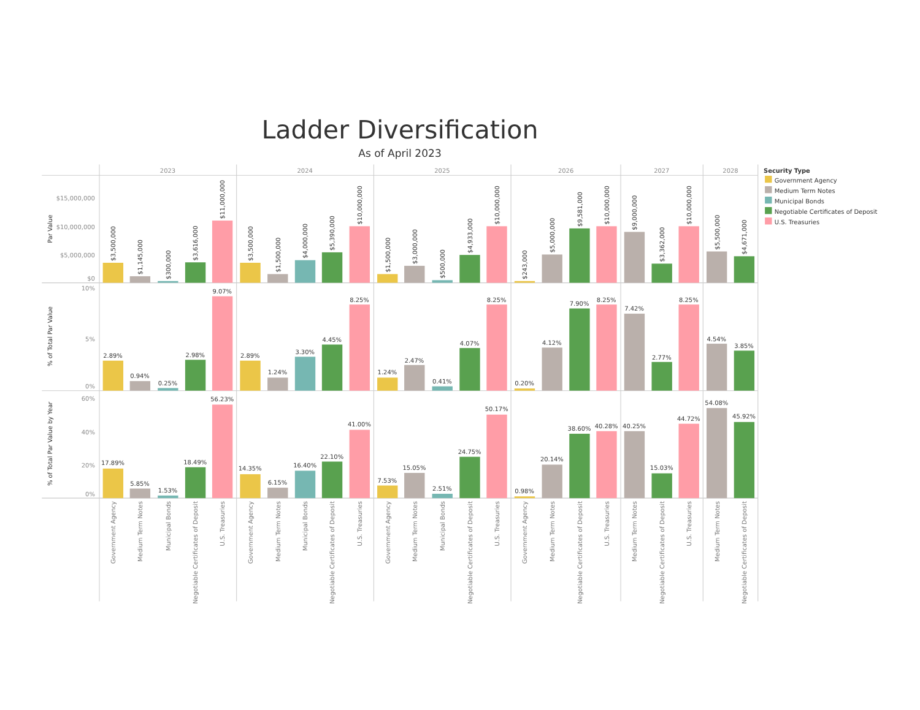Ladder Diversification
As of April 2023
2023
2024
2025
2026
2027
2028
Security Type
Government Agency
Medium Term Notes
Municipal Bonds
Negotiable Certificates of Deposit
U.S. Treasuries
Par Value
$15,000,000
$10,000,000
$5,000,000
$0
$3,500,000
$1,145,000
$300,000
$3,616,000
$11,000,000
$3,500,000
$1,500,000
$4,000,000
$5,390,000
$10,000,000
$1,500,000
$3,000,000
$500,000
$4,933,000
$10,000,000
$243,000
$5,000,000
$9,581,000
$10,000,000
$9,000,000
$3,362,000
$10,000,000
$5,500,000
$4,671,000
% of Total Par Value
10%
5%
0%
2.89%
0.94%
0.25%
2.98%
9.07%
2.89%
1.24%
3.30%
4.45%
8.25%
1.24%
2.47%
0.41%
4.07%
8.25%
0.20%
4.12%
7.90%
8.25%
7.42%
2.77%
8.25%
4.54%
3.85%
% of Total Par Value by Year
60%
40%
20%
0%
17.89%
5.85%
1.53%
18.49%
56.23%
14.35%
6.15%
16.40%
22.10%
41.00%
7.53%
15.05%
2.51%
24.75%
50.17%
0.98%
20.14%
38.60%
40.28%
40.25%
15.03%
44.72%
54.08%
45.92%
Government Agency
Medium Term Notes
Municipal Bonds
Negotiable Certificates of Deposit
U.S. Treasuries
Government Agency
Medium Term Notes
Municipal Bonds
Negotiable Certificates of Deposit
U.S. Treasuries
Government Agency
Medium Term Notes
Municipal Bonds
Negotiable Certificates of Deposit
U.S. Treasuries
Government Agency
Medium Term Notes
Negotiable Certificates of Deposit
U.S. Treasuries
Medium Term Notes
Negotiable Certificates of Deposit
U.S. Treasuries
Medium Term Notes
Negotiable Certificates of Deposit